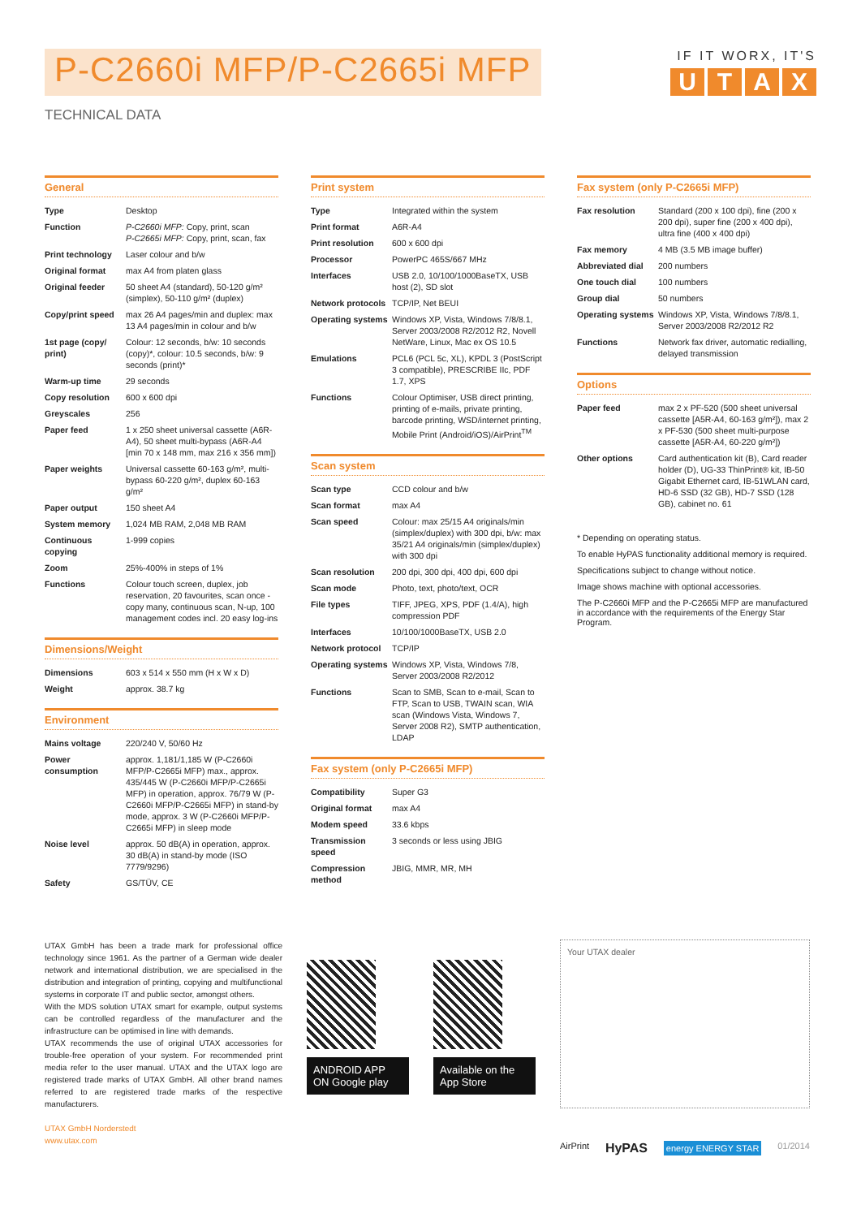P-C2660i MFP/P-C2665i MFP
IF IT WORX, IT'S
UTAX
TECHNICAL DATA
General
| Type | Desktop |
| Function | P-C2660i MFP: Copy, print, scan P-C2665i MFP: Copy, print, scan, fax |
| Print technology | Laser colour and b/w |
| Original format | max A4 from platen glass |
| Original feeder | 50 sheet A4 (standard), 50-120 g/m² (simplex), 50-110 g/m² (duplex) |
| Copy/print speed | max 26 A4 pages/min and duplex: max 13 A4 pages/min in colour and b/w |
| 1st page (copy/ print) | Colour: 12 seconds, b/w: 10 seconds (copy)*, colour: 10.5 seconds, b/w: 9 seconds (print)* |
| Warm-up time | 29 seconds |
| Copy resolution | 600 x 600 dpi |
| Greyscales | 256 |
| Paper feed | 1 x 250 sheet universal cassette (A6R-A4), 50 sheet multi-bypass (A6R-A4 [min 70 x 148 mm, max 216 x 356 mm]) |
| Paper weights | Universal cassette 60-163 g/m², multi-bypass 60-220 g/m², duplex 60-163 g/m² |
| Paper output | 150 sheet A4 |
| System memory | 1,024 MB RAM, 2,048 MB RAM |
| Continuous copying | 1-999 copies |
| Zoom | 25%-400% in steps of 1% |
| Functions | Colour touch screen, duplex, job reservation, 20 favourites, scan once - copy many, continuous scan, N-up, 100 management codes incl. 20 easy log-ins |
Dimensions/Weight
| Dimensions | 603 x 514 x 550 mm (H x W x D) |
| Weight | approx. 38.7 kg |
Environment
| Mains voltage | 220/240 V, 50/60 Hz |
| Power consumption | approx. 1,181/1,185 W (P-C2660i MFP/P-C2665i MFP) max., approx. 435/445 W (P-C2660i MFP/P-C2665i MFP) in operation, approx. 76/79 W (P-C2660i MFP/P-C2665i MFP) in stand-by mode, approx. 3 W (P-C2660i MFP/P-C2665i MFP) in sleep mode |
| Noise level | approx. 50 dB(A) in operation, approx. 30 dB(A) in stand-by mode (ISO 7779/9296) |
| Safety | GS/TÜV, CE |
Print system
| Type | Integrated within the system |
| Print format | A6R-A4 |
| Print resolution | 600 x 600 dpi |
| Processor | PowerPC 465S/667 MHz |
| Interfaces | USB 2.0, 10/100/1000BaseTX, USB host (2), SD slot |
| Network protocols | TCP/IP, Net BEUI |
| Operating systems | Windows XP, Vista, Windows 7/8/8.1, Server 2003/2008 R2/2012 R2, Novell NetWare, Linux, Mac ex OS 10.5 |
| Emulations | PCL6 (PCL 5c, XL), KPDL 3 (PostScript 3 compatible), PRESCRIBE IIc, PDF 1.7, XPS |
| Functions | Colour Optimiser, USB direct printing, printing of e-mails, private printing, barcode printing, WSD/internet printing, Mobile Print (Android/iOS)/AirPrint<sup>TM</sup> |
Scan system
| Scan type | CCD colour and b/w |
| Scan format | max A4 |
| Scan speed | Colour: max 25/15 A4 originals/min (simplex/duplex) with 300 dpi, b/w: max 35/21 A4 originals/min (simplex/duplex) with 300 dpi |
| Scan resolution | 200 dpi, 300 dpi, 400 dpi, 600 dpi |
| Scan mode | Photo, text, photo/text, OCR |
| File types | TIFF, JPEG, XPS, PDF (1.4/A), high compression PDF |
| Interfaces | 10/100/1000BaseTX, USB 2.0 |
| Network protocol | TCP/IP |
| Operating systems | Windows XP, Vista, Windows 7/8, Server 2003/2008 R2/2012 |
| Functions | Scan to SMB, Scan to e-mail, Scan to FTP, Scan to USB, TWAIN scan, WIA scan (Windows Vista, Windows 7, Server 2008 R2), SMTP authentication, LDAP |
Fax system (only P-C2665i MFP)
| Compatibility | Super G3 |
| Original format | max A4 |
| Modem speed | 33.6 kbps |
| Transmission speed | 3 seconds or less using JBIG |
| Compression method | JBIG, MMR, MR, MH |
Fax system (only P-C2665i MFP)
| Fax resolution | Standard (200 x 100 dpi), fine (200 x 200 dpi), super fine (200 x 400 dpi), ultra fine (400 x 400 dpi) |
| Fax memory | 4 MB (3.5 MB image buffer) |
| Abbreviated dial | 200 numbers |
| One touch dial | 100 numbers |
| Group dial | 50 numbers |
| Operating systems | Windows XP, Vista, Windows 7/8/8.1, Server 2003/2008 R2/2012 R2 |
| Functions | Network fax driver, automatic redialling, delayed transmission |
Options
| Paper feed | max 2 x PF-520 (500 sheet universal cassette [A5R-A4, 60-163 g/m²]), max 2 x PF-530 (500 sheet multi-purpose cassette [A5R-A4, 60-220 g/m²]) |
| Other options | Card authentication kit (B), Card reader holder (D), UG-33 ThinPrint® kit, IB-50 Gigabit Ethernet card, IB-51WLAN card, HD-6 SSD (32 GB), HD-7 SSD (128 GB), cabinet no. 61 |
* Depending on operating status.
To enable HyPAS functionality additional memory is required.
Specifications subject to change without notice.
Image shows machine with optional accessories.
The P-C2660i MFP and the P-C2665i MFP are manufactured in accordance with the requirements of the Energy Star Program.
UTAX GmbH has been a trade mark for professional office technology since 1961. As the partner of a German wide dealer network and international distribution, we are specialised in the distribution and integration of printing, copying and multifunctional systems in corporate IT and public sector, amongst others.
With the MDS solution UTAX smart for example, output systems can be controlled regardless of the manufacturer and the infrastructure can be optimised in line with demands.
UTAX recommends the use of original UTAX accessories for trouble-free operation of your system. For recommended print media refer to the user manual. UTAX and the UTAX logo are registered trade marks of UTAX GmbH. All other brand names referred to are registered trade marks of the respective manufacturers.
UTAX GmbH Norderstedt
www.utax.com
ANDROID APP ON Google play Available on the App Store
Your UTAX dealer
AirPrint HyPAS energy ENERGY STAR 01/2014